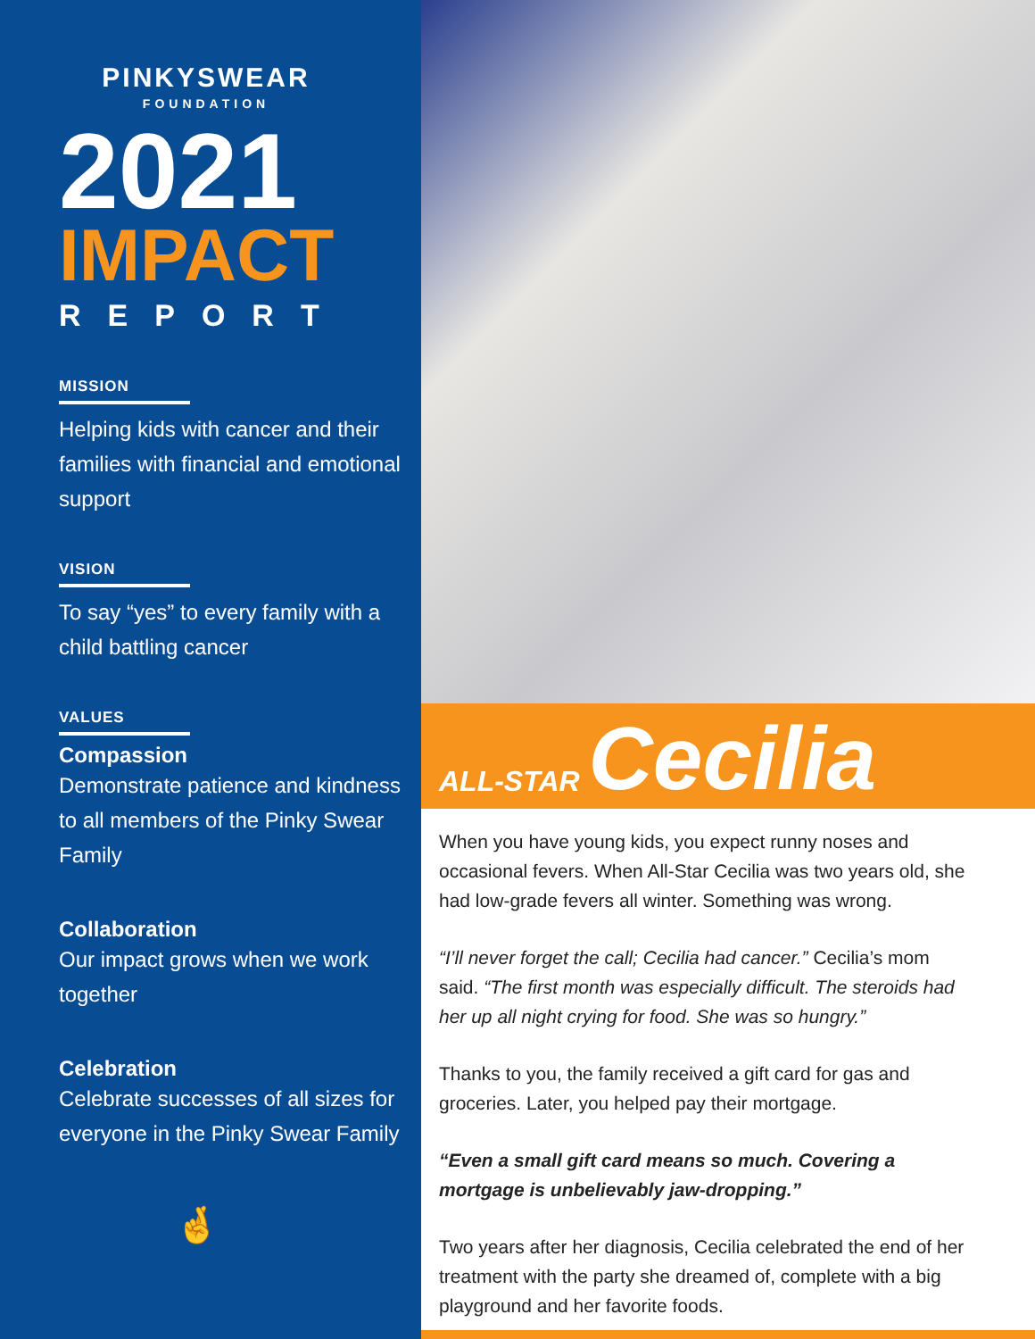PINKYSWEAR
FOUNDATION
2021
IMPACT
REPORT
MISSION
Helping kids with cancer and their families with financial and emotional support
VISION
To say “yes” to every family with a child battling cancer
VALUES
Compassion
Demonstrate patience and kindness to all members of the Pinky Swear Family
Collaboration
Our impact grows when we work together
Celebration
Celebrate successes of all sizes for everyone in the Pinky Swear Family
🤞
ALL-STAR Cecilia
When you have young kids, you expect runny noses and occasional fevers. When All-Star Cecilia was two years old, she had low-grade fevers all winter. Something was wrong.
“I’ll never forget the call; Cecilia had cancer.” Cecilia’s mom said. “The first month was especially difficult. The steroids had her up all night crying for food. She was so hungry.”
Thanks to you, the family received a gift card for gas and groceries. Later, you helped pay their mortgage.
“Even a small gift card means so much. Covering a mortgage is unbelievably jaw-dropping.”
Two years after her diagnosis, Cecilia celebrated the end of her treatment with the party she dreamed of, complete with a big playground and her favorite foods.